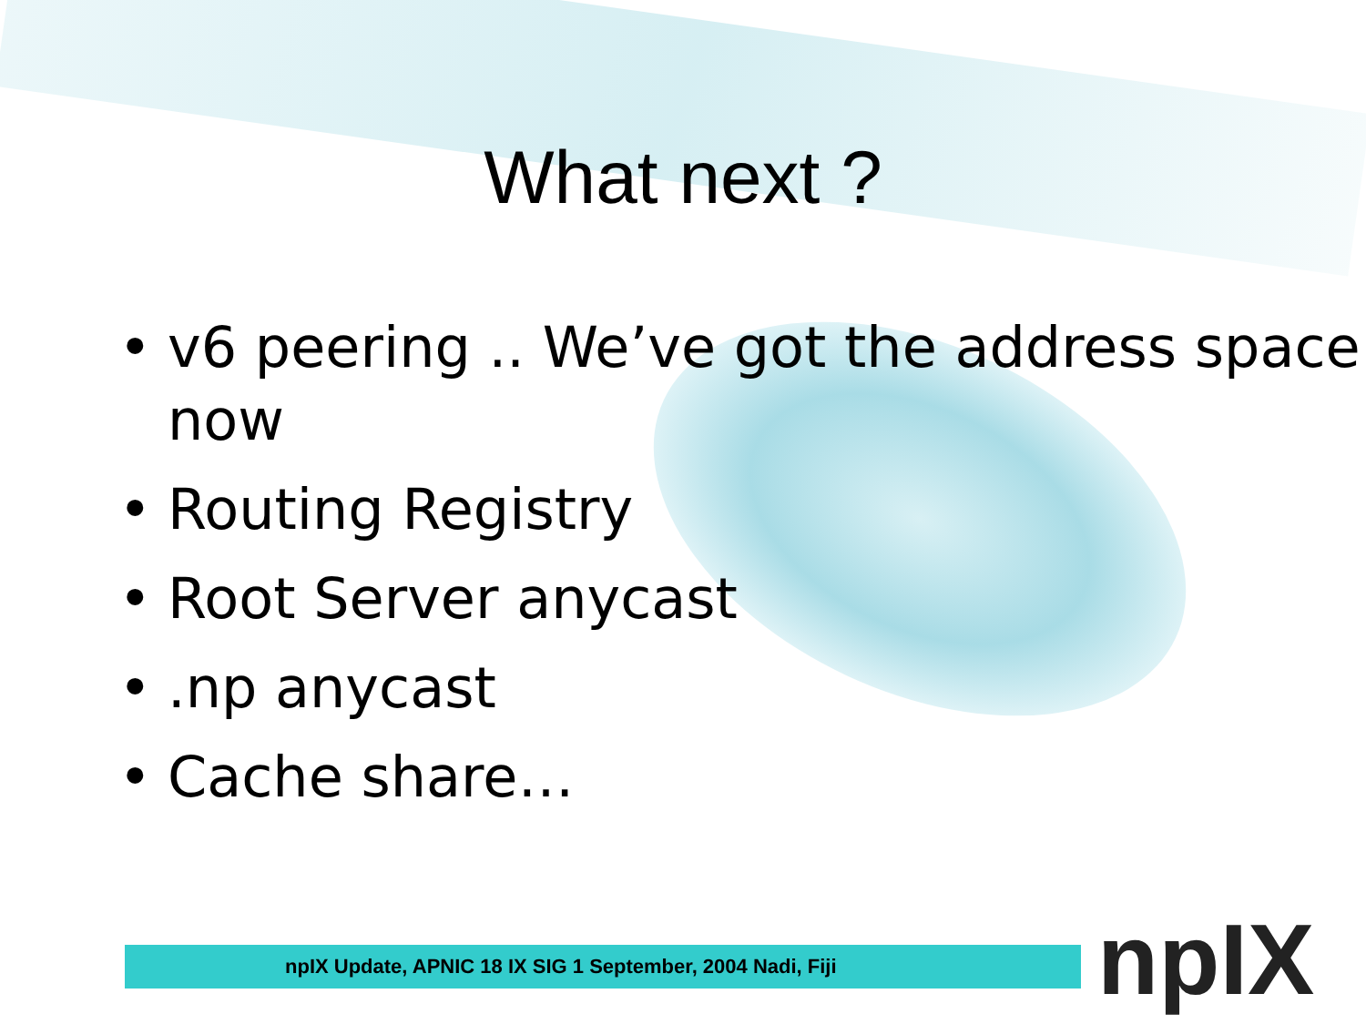What next ?
• v6 peering .. We’ve got the address space now
• Routing Registry
• Root Server anycast
•.np anycast
• Cache share…
npIX Update, APNIC 18 IX SIG 1 September, 2004 Nadi, Fiji npIX